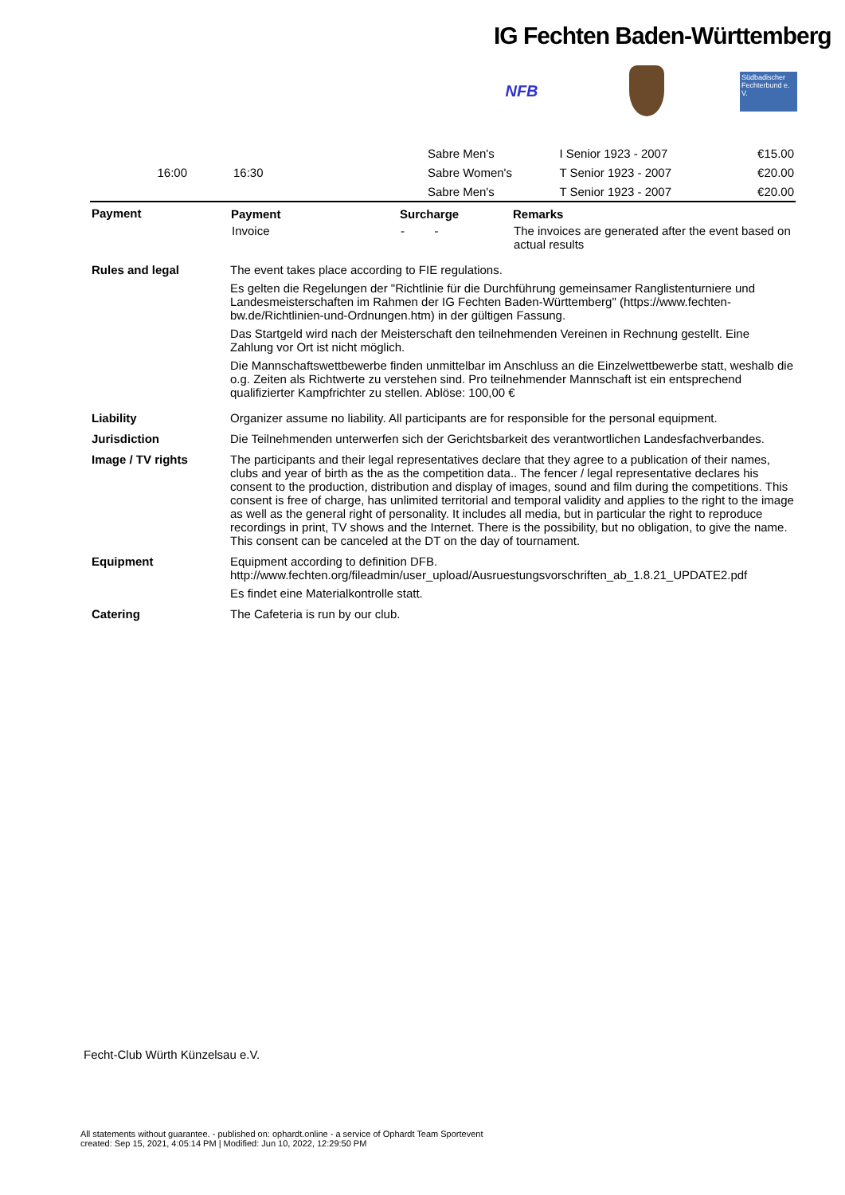IG Fechten Baden-Württemberg
NFB
Südbadischer Fechterbund e. V.
| | | | Sabre Men's | I Senior 1923 - 2007 | | €15.00 |
| 16:00 | | 16:30 | Sabre Women's | T Senior 1923 - 2007 | | €20.00 |
| | | | Sabre Men's | T Senior 1923 - 2007 | | €20.00 |
| Payment | / Payment / Surcharge / Remarks / / --- / --- / --- / / Invoice / - - / The invoices are generated after the event based on actual results / |
| Rules and legal | The event takes place according to FIE regulations. Es gelten die Regelungen der "Richtlinie für die Durchführung gemeinsamer Ranglistenturniere und Landesmeisterschaften im Rahmen der IG Fechten Baden-Württemberg" (https://www.fechten-bw.de/Richtlinien-und-Ordnungen.htm) in der gültigen Fassung. Das Startgeld wird nach der Meisterschaft den teilnehmenden Vereinen in Rechnung gestellt. Eine Zahlung vor Ort ist nicht möglich. Die Mannschaftswettbewerbe finden unmittelbar im Anschluss an die Einzelwettbewerbe statt, weshalb die o.g. Zeiten als Richtwerte zu verstehen sind. Pro teilnehmender Mannschaft ist ein entsprechend qualifizierter Kampfrichter zu stellen. Ablöse: 100,00 € |
| Liability | Organizer assume no liability. All participants are for responsible for the personal equipment. |
| Jurisdiction | Die Teilnehmenden unterwerfen sich der Gerichtsbarkeit des verantwortlichen Landesfachverbandes. |
| Image / TV rights | The participants and their legal representatives declare that they agree to a publication of their names, clubs and year of birth as the as the competition data.. The fencer / legal representative declares his consent to the production, distribution and display of images, sound and film during the competitions. This consent is free of charge, has unlimited territorial and temporal validity and applies to the right to the image as well as the general right of personality. It includes all media, but in particular the right to reproduce recordings in print, TV shows and the Internet. There is the possibility, but no obligation, to give the name. This consent can be canceled at the DT on the day of tournament. |
| Equipment | Equipment according to definition DFB. http://www.fechten.org/fileadmin/user_upload/Ausruestungsvorschriften_ab_1.8.21_UPDATE2.pdf Es findet eine Materialkontrolle statt. |
| Catering | The Cafeteria is run by our club. |
Fecht-Club Würth Künzelsau e.V.
All statements without guarantee. - published on: ophardt.online - a service of Ophardt Team Sportevent
created: Sep 15, 2021, 4:05:14 PM | Modified: Jun 10, 2022, 12:29:50 PM